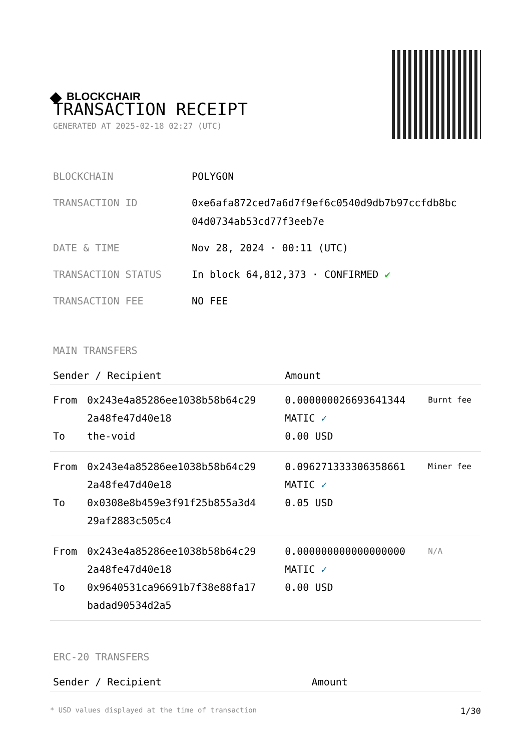◆ BLOCKCHAIR
TRANSACTION RECEIPT
GENERATED AT 2025-02-18 02:27 (UTC)
| BLOCKCHAIN | POLYGON |
| TRANSACTION ID | 0xe6afa872ced7a6d7f9ef6c0540d9db7b97ccfdb8bc 04d0734ab53cd77f3eeb7e |
| DATE & TIME | Nov 28, 2024 · 00:11 (UTC) |
| TRANSACTION STATUS | In block 64,812,373 · CONFIRMED ✔ |
| TRANSACTION FEE | NO FEE |
MAIN TRANSFERS
| Sender / Recipient | | Amount | |
| --- | --- | --- | --- |
| From To | 0x243e4a85286ee1038b58b64c29 2a48fe47d40e18 the-void | 0.000000026693641344 MATIC ✓ 0.00 USD | Burnt fee |
| From To | 0x243e4a85286ee1038b58b64c29 2a48fe47d40e18 0x0308e8b459e3f91f25b855a3d4 29af2883c505c4 | 0.096271333306358661 MATIC ✓ 0.05 USD | Miner fee |
| From To | 0x243e4a85286ee1038b58b64c29 2a48fe47d40e18 0x9640531ca96691b7f38e88fa17 badad90534d2a5 | 0.000000000000000000 MATIC ✓ 0.00 USD | N/A |
ERC-20 TRANSFERS
| Sender / Recipient | Amount |
| --- | --- |
* USD values displayed at the time of transaction 1/30